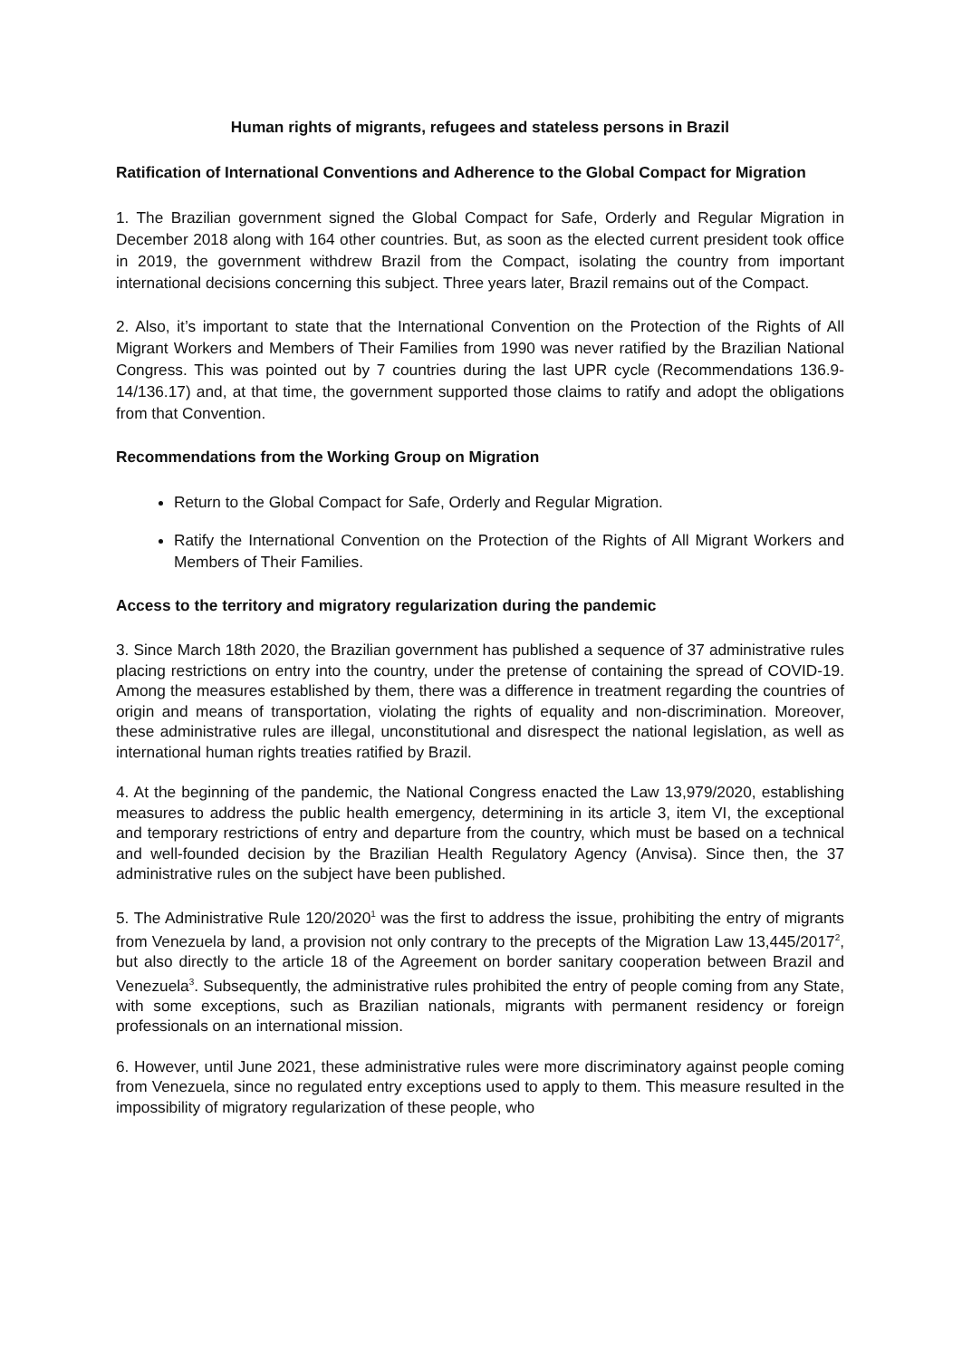Human rights of migrants, refugees and stateless persons in Brazil
Ratification of International Conventions and Adherence to the Global Compact for Migration
1. The Brazilian government signed the Global Compact for Safe, Orderly and Regular Migration in December 2018 along with 164 other countries. But, as soon as the elected current president took office in 2019, the government withdrew Brazil from the Compact, isolating the country from important international decisions concerning this subject. Three years later, Brazil remains out of the Compact.
2. Also, it’s important to state that the International Convention on the Protection of the Rights of All Migrant Workers and Members of Their Families from 1990 was never ratified by the Brazilian National Congress. This was pointed out by 7 countries during the last UPR cycle (Recommendations 136.9-14/136.17) and, at that time, the government supported those claims to ratify and adopt the obligations from that Convention.
Recommendations from the Working Group on Migration
Return to the Global Compact for Safe, Orderly and Regular Migration.
Ratify the International Convention on the Protection of the Rights of All Migrant Workers and Members of Their Families.
Access to the territory and migratory regularization during the pandemic
3. Since March 18th 2020, the Brazilian government has published a sequence of 37 administrative rules placing restrictions on entry into the country, under the pretense of containing the spread of COVID-19. Among the measures established by them, there was a difference in treatment regarding the countries of origin and means of transportation, violating the rights of equality and non-discrimination. Moreover, these administrative rules are illegal, unconstitutional and disrespect the national legislation, as well as international human rights treaties ratified by Brazil.
4. At the beginning of the pandemic, the National Congress enacted the Law 13,979/2020, establishing measures to address the public health emergency, determining in its article 3, item VI, the exceptional and temporary restrictions of entry and departure from the country, which must be based on a technical and well-founded decision by the Brazilian Health Regulatory Agency (Anvisa). Since then, the 37 administrative rules on the subject have been published.
5. The Administrative Rule 120/2020<sup>1</sup> was the first to address the issue, prohibiting the entry of migrants from Venezuela by land, a provision not only contrary to the precepts of the Migration Law 13,445/2017<sup>2</sup>, but also directly to the article 18 of the Agreement on border sanitary cooperation between Brazil and Venezuela<sup>3</sup>. Subsequently, the administrative rules prohibited the entry of people coming from any State, with some exceptions, such as Brazilian nationals, migrants with permanent residency or foreign professionals on an international mission.
6. However, until June 2021, these administrative rules were more discriminatory against people coming from Venezuela, since no regulated entry exceptions used to apply to them. This measure resulted in the impossibility of migratory regularization of these people, who